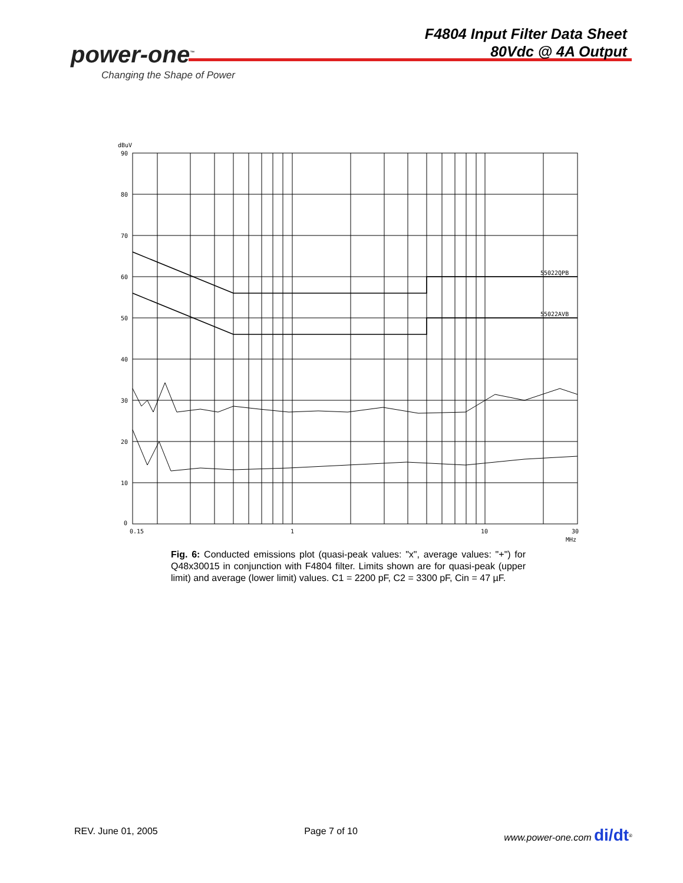power-one<sup>™</sup>
Changing the Shape of Power
F4804 Input Filter Data Sheet
80Vdc @ 4A Output
dBuV
90
80
70
60
50
40
30
20
10
0
0.15
1
10
30
MHz
55022QPB
55022AVB
Fig. 6: Conducted emissions plot (quasi-peak values: "x", average values: "+") for Q48x30015 in conjunction with F4804 filter. Limits shown are for quasi-peak (upper limit) and average (lower limit) values. C1 = 2200 pF, C2 = 3300 pF, Cin = 47 µF.
REV. June 01, 2005 Page 7 of 10 www.power-one.com di/dt<sup>®</sup>